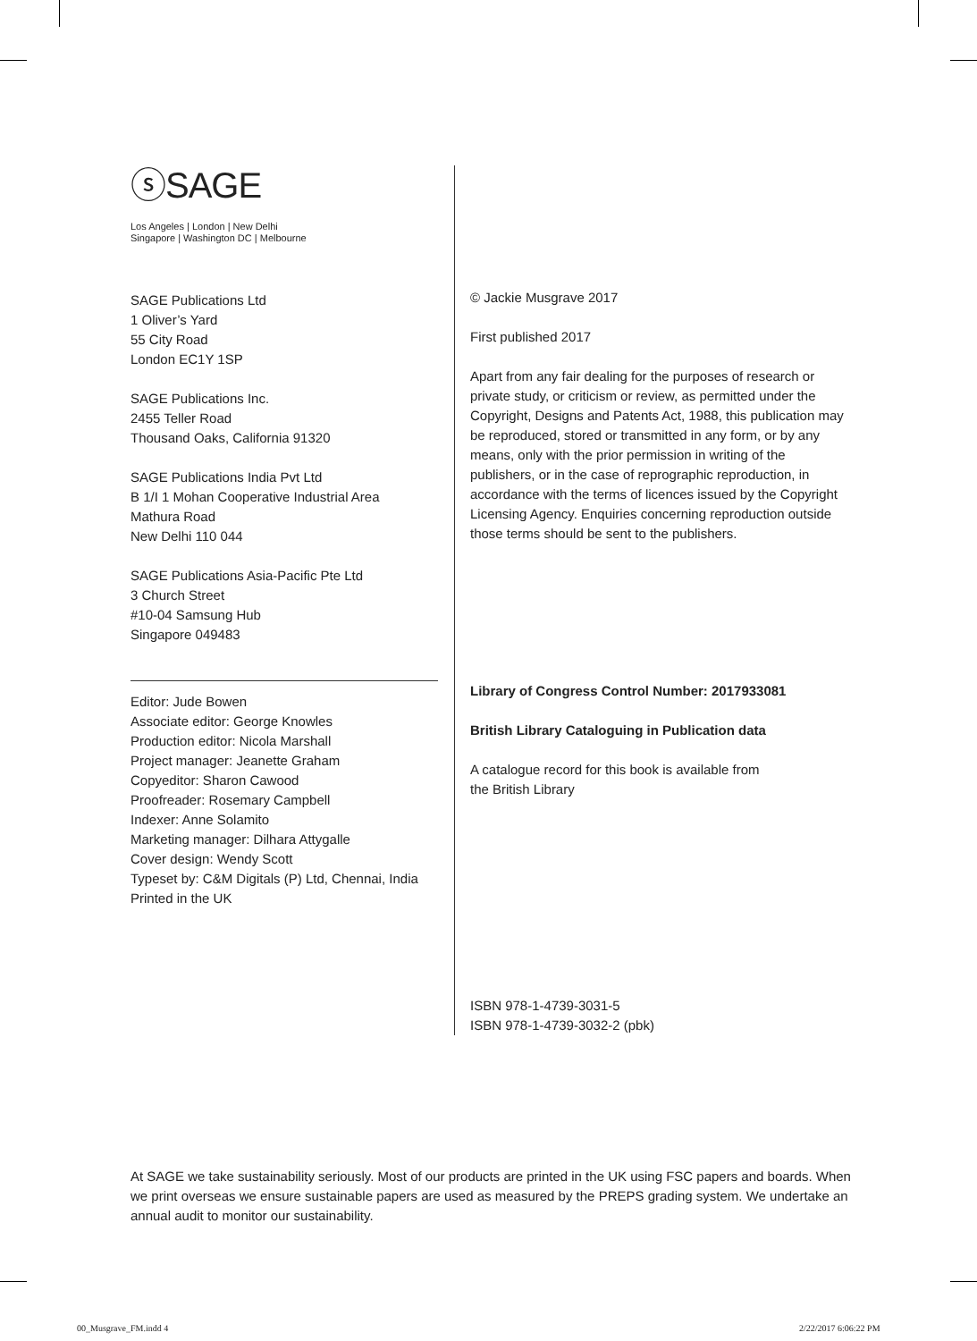ⓢSAGE
Los Angeles | London | New Delhi
Singapore | Washington DC | Melbourne
SAGE Publications Ltd
1 Oliver’s Yard
55 City Road
London EC1Y 1SP
SAGE Publications Inc.
2455 Teller Road
Thousand Oaks, California 91320
SAGE Publications India Pvt Ltd
B 1/I 1 Mohan Cooperative Industrial Area
Mathura Road
New Delhi 110 044
SAGE Publications Asia-Pacific Pte Ltd
3 Church Street
#10-04 Samsung Hub
Singapore 049483
Editor: Jude Bowen
Associate editor: George Knowles
Production editor: Nicola Marshall
Project manager: Jeanette Graham
Copyeditor: Sharon Cawood
Proofreader: Rosemary Campbell
Indexer: Anne Solamito
Marketing manager: Dilhara Attygalle
Cover design: Wendy Scott
Typeset by: C&M Digitals (P) Ltd, Chennai, India
Printed in the UK
© Jackie Musgrave 2017
First published 2017
Apart from any fair dealing for the purposes of research or private study, or criticism or review, as permitted under the Copyright, Designs and Patents Act, 1988, this publication may be reproduced, stored or transmitted in any form, or by any means, only with the prior permission in writing of the publishers, or in the case of reprographic reproduction, in accordance with the terms of licences issued by the Copyright Licensing Agency. Enquiries concerning reproduction outside those terms should be sent to the publishers.
Library of Congress Control Number: 2017933081
British Library Cataloguing in Publication data
A catalogue record for this book is available from
the British Library
ISBN 978-1-4739-3031-5
ISBN 978-1-4739-3032-2 (pbk)
At SAGE we take sustainability seriously. Most of our products are printed in the UK using FSC papers and boards. When we print overseas we ensure sustainable papers are used as measured by the PREPS grading system. We undertake an annual audit to monitor our sustainability.
00_Musgrave_FM.indd 4 2/22/2017 6:06:22 PM